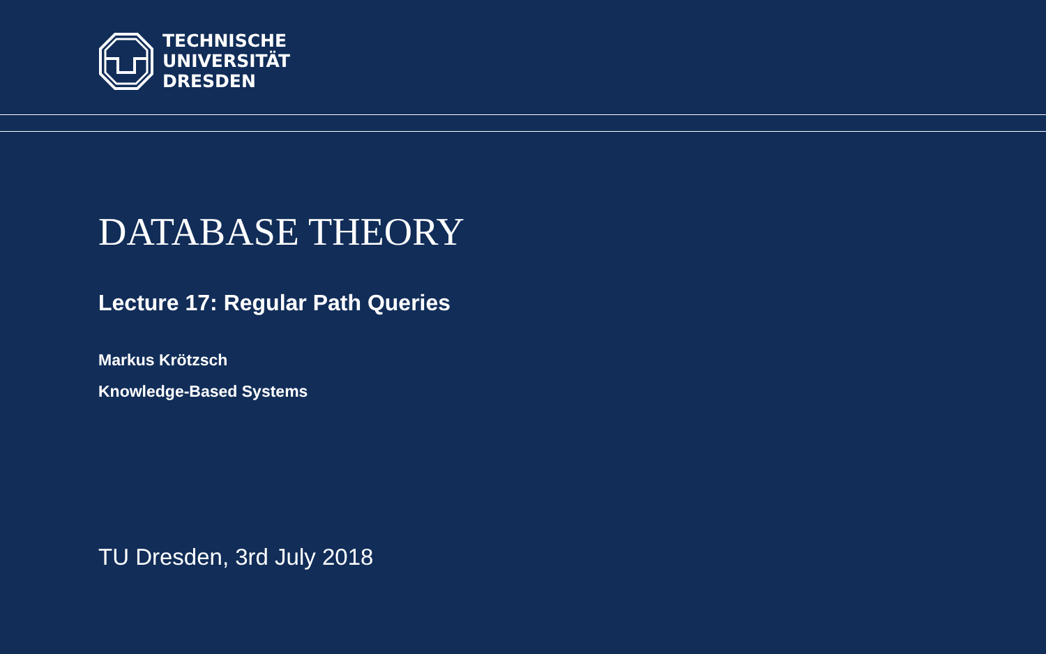TECHNISCHE
UNIVERSITÄT
DRESDEN
DATABASE THEORY
Lecture 17: Regular Path Queries
Markus Krötzsch
Knowledge-Based Systems
TU Dresden, 3rd July 2018